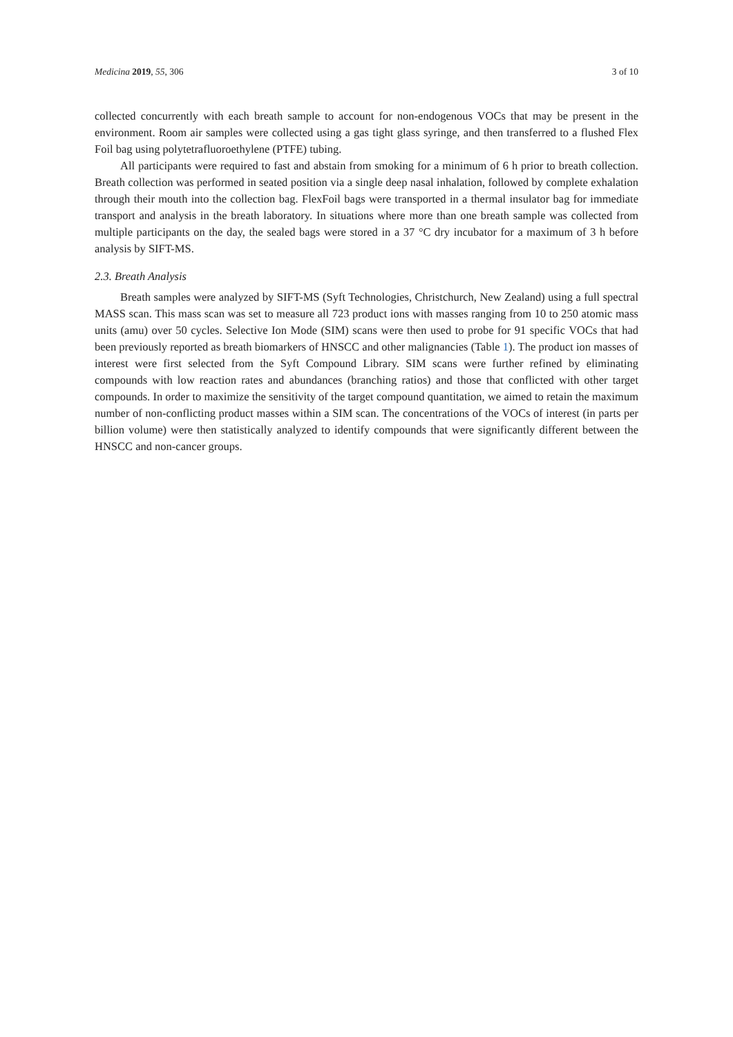Medicina 2019, 55, 306 3 of 10
collected concurrently with each breath sample to account for non-endogenous VOCs that may be present in the environment. Room air samples were collected using a gas tight glass syringe, and then transferred to a flushed Flex Foil bag using polytetrafluoroethylene (PTFE) tubing.
All participants were required to fast and abstain from smoking for a minimum of 6 h prior to breath collection. Breath collection was performed in seated position via a single deep nasal inhalation, followed by complete exhalation through their mouth into the collection bag. FlexFoil bags were transported in a thermal insulator bag for immediate transport and analysis in the breath laboratory. In situations where more than one breath sample was collected from multiple participants on the day, the sealed bags were stored in a 37 °C dry incubator for a maximum of 3 h before analysis by SIFT-MS.
2.3. Breath Analysis
Breath samples were analyzed by SIFT-MS (Syft Technologies, Christchurch, New Zealand) using a full spectral MASS scan. This mass scan was set to measure all 723 product ions with masses ranging from 10 to 250 atomic mass units (amu) over 50 cycles. Selective Ion Mode (SIM) scans were then used to probe for 91 specific VOCs that had been previously reported as breath biomarkers of HNSCC and other malignancies (Table 1). The product ion masses of interest were first selected from the Syft Compound Library. SIM scans were further refined by eliminating compounds with low reaction rates and abundances (branching ratios) and those that conflicted with other target compounds. In order to maximize the sensitivity of the target compound quantitation, we aimed to retain the maximum number of non-conflicting product masses within a SIM scan. The concentrations of the VOCs of interest (in parts per billion volume) were then statistically analyzed to identify compounds that were significantly different between the HNSCC and non-cancer groups.